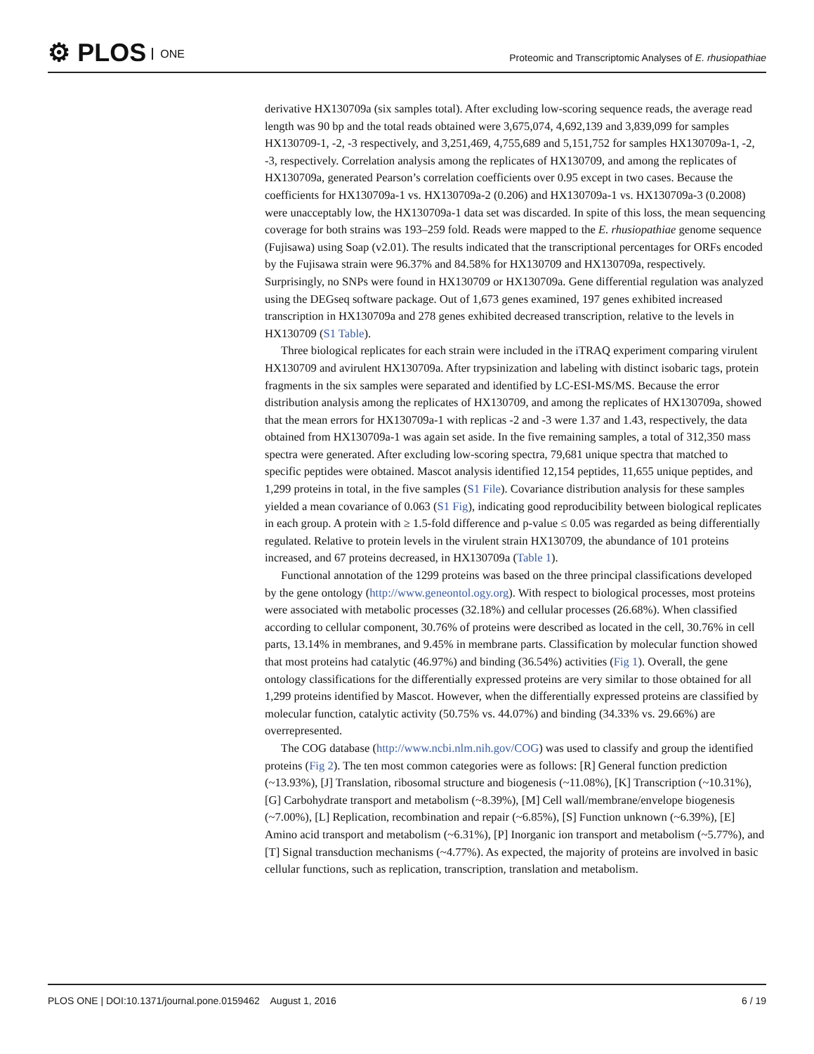⚙ PLOS ONE
Proteomic and Transcriptomic Analyses of E. rhusiopathiae
derivative HX130709a (six samples total). After excluding low-scoring sequence reads, the average read length was 90 bp and the total reads obtained were 3,675,074, 4,692,139 and 3,839,099 for samples HX130709-1, -2, -3 respectively, and 3,251,469, 4,755,689 and 5,151,752 for samples HX130709a-1, -2, -3, respectively. Correlation analysis among the replicates of HX130709, and among the replicates of HX130709a, generated Pearson’s correlation coefficients over 0.95 except in two cases. Because the coefficients for HX130709a-1 vs. HX130709a-2 (0.206) and HX130709a-1 vs. HX130709a-3 (0.2008) were unacceptably low, the HX130709a-1 data set was discarded. In spite of this loss, the mean sequencing coverage for both strains was 193–259 fold. Reads were mapped to the E. rhusiopathiae genome sequence (Fujisawa) using Soap (v2.01). The results indicated that the transcriptional percentages for ORFs encoded by the Fujisawa strain were 96.37% and 84.58% for HX130709 and HX130709a, respectively. Surprisingly, no SNPs were found in HX130709 or HX130709a. Gene differential regulation was analyzed using the DEGseq software package. Out of 1,673 genes examined, 197 genes exhibited increased transcription in HX130709a and 278 genes exhibited decreased transcription, relative to the levels in HX130709 (S1 Table).
Three biological replicates for each strain were included in the iTRAQ experiment comparing virulent HX130709 and avirulent HX130709a. After trypsinization and labeling with distinct isobaric tags, protein fragments in the six samples were separated and identified by LC-ESI-MS/MS. Because the error distribution analysis among the replicates of HX130709, and among the replicates of HX130709a, showed that the mean errors for HX130709a-1 with replicas -2 and -3 were 1.37 and 1.43, respectively, the data obtained from HX130709a-1 was again set aside. In the five remaining samples, a total of 312,350 mass spectra were generated. After excluding low-scoring spectra, 79,681 unique spectra that matched to specific peptides were obtained. Mascot analysis identified 12,154 peptides, 11,655 unique peptides, and 1,299 proteins in total, in the five samples (S1 File). Covariance distribution analysis for these samples yielded a mean covariance of 0.063 (S1 Fig), indicating good reproducibility between biological replicates in each group. A protein with ≥ 1.5-fold difference and p-value ≤ 0.05 was regarded as being differentially regulated. Relative to protein levels in the virulent strain HX130709, the abundance of 101 proteins increased, and 67 proteins decreased, in HX130709a (Table 1).
Functional annotation of the 1299 proteins was based on the three principal classifications developed by the gene ontology (http://www.geneontol.ogy.org). With respect to biological processes, most proteins were associated with metabolic processes (32.18%) and cellular processes (26.68%). When classified according to cellular component, 30.76% of proteins were described as located in the cell, 30.76% in cell parts, 13.14% in membranes, and 9.45% in membrane parts. Classification by molecular function showed that most proteins had catalytic (46.97%) and binding (36.54%) activities (Fig 1). Overall, the gene ontology classifications for the differentially expressed proteins are very similar to those obtained for all 1,299 proteins identified by Mascot. However, when the differentially expressed proteins are classified by molecular function, catalytic activity (50.75% vs. 44.07%) and binding (34.33% vs. 29.66%) are overrepresented.
The COG database (http://www.ncbi.nlm.nih.gov/COG) was used to classify and group the identified proteins (Fig 2). The ten most common categories were as follows: [R] General function prediction (~13.93%), [J] Translation, ribosomal structure and biogenesis (~11.08%), [K] Transcription (~10.31%), [G] Carbohydrate transport and metabolism (~8.39%), [M] Cell wall/membrane/envelope biogenesis (~7.00%), [L] Replication, recombination and repair (~6.85%), [S] Function unknown (~6.39%), [E] Amino acid transport and metabolism (~6.31%), [P] Inorganic ion transport and metabolism (~5.77%), and [T] Signal transduction mechanisms (~4.77%). As expected, the majority of proteins are involved in basic cellular functions, such as replication, transcription, translation and metabolism.
PLOS ONE | DOI:10.1371/journal.pone.0159462 August 1, 2016 6 / 19